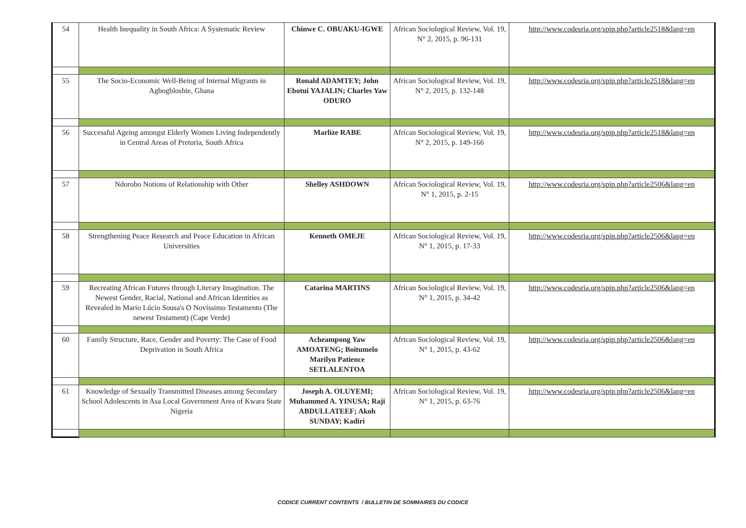| 54 | Health Inequality in South Africa: A Systematic Review | Chinwe C. OBUAKU-IGWE | African Sociological Review, Vol. 19, N° 2, 2015, p. 96-131 | http://www.codesria.org/spip.php?article2518&lang=en |
| 55 | The Socio-Economic Well-Being of Internal Migrants in Agbogbloshie, Ghana | Ronald ADAMTEY; John Ebotui YAJALIN; Charles Yaw ODURO | African Sociological Review, Vol. 19, N° 2, 2015, p. 132-148 | http://www.codesria.org/spip.php?article2518&lang=en |
| 56 | Successful Ageing amongst Elderly Women Living Independently in Central Areas of Pretoria, South Africa | Marlize RABE | African Sociological Review, Vol. 19, N° 2, 2015, p. 149-166 | http://www.codesria.org/spip.php?article2518&lang=en |
| 57 | Ndorobo Notions of Relationship with Other | Shelley ASHDOWN | African Sociological Review, Vol. 19, N° 1, 2015, p. 2-15 | http://www.codesria.org/spip.php?article2506&lang=en |
| 58 | Strengthening Peace Research and Peace Education in African Universities | Kenneth OMEJE | African Sociological Review, Vol. 19, N° 1, 2015, p. 17-33 | http://www.codesria.org/spip.php?article2506&lang=en |
| 59 | Recreating African Futures through Literary Imagination. The Newest Gender, Racial, National and African Identities as Revealed in Mario Lúcio Sousa's O Novíssimo Testamento (The newest Testament) (Cape Verde) | Catarina MARTINS | African Sociological Review, Vol. 19, N° 1, 2015, p. 34-42 | http://www.codesria.org/spip.php?article2506&lang=en |
| 60 | Family Structure, Race, Gender and Poverty: The Case of Food Deprivation in South Africa | Acheampong Yaw AMOATENG; Boitumelo Marilyn Patience SETLALENTOA | African Sociological Review, Vol. 19, N° 1, 2015, p. 43-62 | http://www.codesria.org/spip.php?article2506&lang=en |
| 61 | Knowledge of Sexually Transmitted Diseases among Secondary School Adolescents in Asa Local Government Area of Kwara State Nigeria | Joseph A. OLUYEMI; Muhammed A. YINUSA; Raji ABDULLATEEF; Akoh SUNDAY; Kadiri | African Sociological Review, Vol. 19, N° 1, 2015, p. 63-76 | http://www.codesria.org/spip.php?article2506&lang=en |
CODICE CURRENT CONTENTS / BULLETIN DE SOMMAIRES DU CODICE